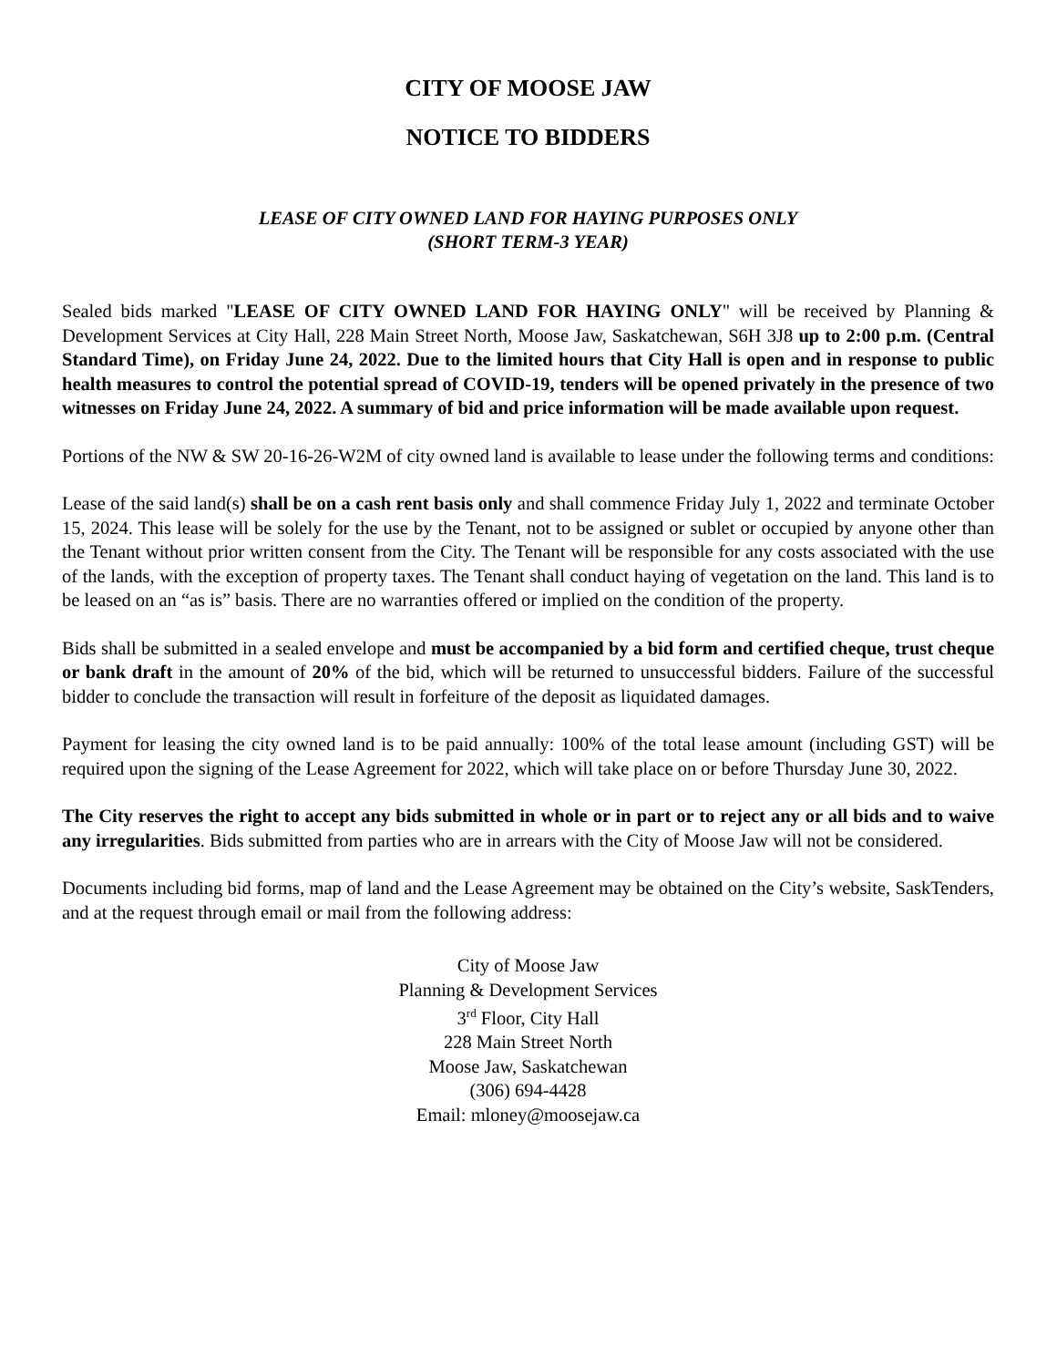CITY OF MOOSE JAW
NOTICE TO BIDDERS
LEASE OF CITY OWNED LAND FOR HAYING PURPOSES ONLY
(SHORT TERM-3 YEAR)
Sealed bids marked "LEASE OF CITY OWNED LAND FOR HAYING ONLY" will be received by Planning & Development Services at City Hall, 228 Main Street North, Moose Jaw, Saskatchewan, S6H 3J8 up to 2:00 p.m. (Central Standard Time), on Friday June 24, 2022. Due to the limited hours that City Hall is open and in response to public health measures to control the potential spread of COVID-19, tenders will be opened privately in the presence of two witnesses on Friday June 24, 2022. A summary of bid and price information will be made available upon request.
Portions of the NW & SW 20-16-26-W2M of city owned land is available to lease under the following terms and conditions:
Lease of the said land(s) shall be on a cash rent basis only and shall commence Friday July 1, 2022 and terminate October 15, 2024. This lease will be solely for the use by the Tenant, not to be assigned or sublet or occupied by anyone other than the Tenant without prior written consent from the City. The Tenant will be responsible for any costs associated with the use of the lands, with the exception of property taxes. The Tenant shall conduct haying of vegetation on the land. This land is to be leased on an “as is” basis. There are no warranties offered or implied on the condition of the property.
Bids shall be submitted in a sealed envelope and must be accompanied by a bid form and certified cheque, trust cheque or bank draft in the amount of 20% of the bid, which will be returned to unsuccessful bidders. Failure of the successful bidder to conclude the transaction will result in forfeiture of the deposit as liquidated damages.
Payment for leasing the city owned land is to be paid annually: 100% of the total lease amount (including GST) will be required upon the signing of the Lease Agreement for 2022, which will take place on or before Thursday June 30, 2022.
The City reserves the right to accept any bids submitted in whole or in part or to reject any or all bids and to waive any irregularities. Bids submitted from parties who are in arrears with the City of Moose Jaw will not be considered.
Documents including bid forms, map of land and the Lease Agreement may be obtained on the City’s website, SaskTenders, and at the request through email or mail from the following address:
City of Moose Jaw
Planning & Development Services
3<sup>rd</sup> Floor, City Hall
228 Main Street North
Moose Jaw, Saskatchewan
(306) 694-4428
Email: mloney@moosejaw.ca